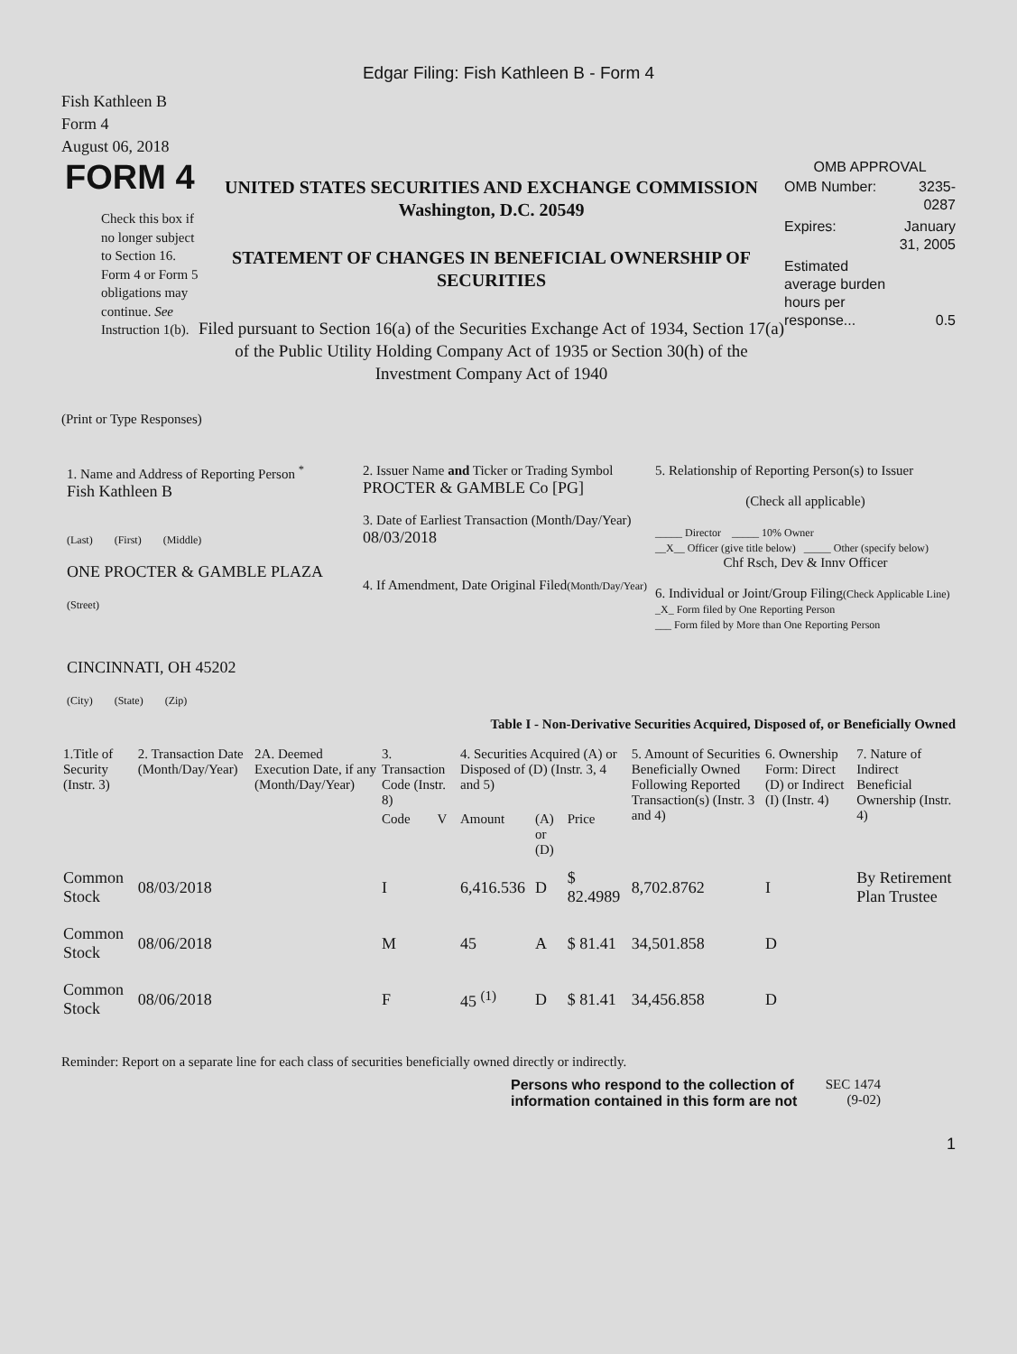Edgar Filing: Fish Kathleen B - Form 4
Fish Kathleen B
Form 4
August 06, 2018
FORM 4
Check this box if no longer subject to Section 16. Form 4 or Form 5 obligations may continue. See Instruction 1(b).
UNITED STATES SECURITIES AND EXCHANGE COMMISSION
Washington, D.C. 20549
STATEMENT OF CHANGES IN BENEFICIAL OWNERSHIP OF SECURITIES
Filed pursuant to Section 16(a) of the Securities Exchange Act of 1934, Section 17(a) of the Public Utility Holding Company Act of 1935 or Section 30(h) of the Investment Company Act of 1940
OMB APPROVAL
| OMB Number: | 3235-0287 |
| Expires: | January 31, 2005 |
| Estimated average burden hours per response... | 0.5 |
(Print or Type Responses)
1. Name and Address of Reporting Person <sup>*</sup>
Fish Kathleen B
(Last) (First) (Middle)
ONE PROCTER & GAMBLE PLAZA
(Street)
CINCINNATI, OH 45202
(City) (State) (Zip)
2. Issuer Name and Ticker or Trading Symbol
PROCTER & GAMBLE Co [PG]
3. Date of Earliest Transaction (Month/Day/Year)
08/03/2018
4. If Amendment, Date Original Filed(Month/Day/Year)
5. Relationship of Reporting Person(s) to Issuer
(Check all applicable)
_____ Director _____ 10% Owner
__X__ Officer (give title below) _____ Other (specify below)
Chf Rsch, Dev & Innv Officer
6. Individual or Joint/Group Filing(Check Applicable Line)
_X_ Form filed by One Reporting Person
___ Form filed by More than One Reporting Person
Table I - Non-Derivative Securities Acquired, Disposed of, or Beneficially Owned
| 1.Title of Security (Instr. 3) | 2. Transaction Date (Month/Day/Year) | 2A. Deemed Execution Date, if any (Month/Day/Year) | 3. Transaction Code (Instr. 8) | | 4. Securities Acquired (A) or Disposed of (D) (Instr. 3, 4 and 5) | | | 5. Amount of Securities Beneficially Owned Following Reported Transaction(s) (Instr. 3 and 4) | 6. Ownership Form: Direct (D) or Indirect (I) (Instr. 4) | 7. Nature of Indirect Beneficial Ownership (Instr. 4) |
| --- | --- | --- | --- | --- | --- | --- | --- | --- | --- | --- |
| | | | Code | V | Amount | (A) or (D) | Price | | | |
| Common Stock | 08/03/2018 | | I | | 6,416.536 | D | $ 82.4989 | 8,702.8762 | I | By Retirement Plan Trustee |
| Common Stock | 08/06/2018 | | M | | 45 | A | $ 81.41 | 34,501.858 | D | |
| Common Stock | 08/06/2018 | | F | | 45 <sup>(1)</sup> | D | $ 81.41 | 34,456.858 | D | |
Reminder: Report on a separate line for each class of securities beneficially owned directly or indirectly.
Persons who respond to the collection of information contained in this form are not
SEC 1474 (9-02)
1